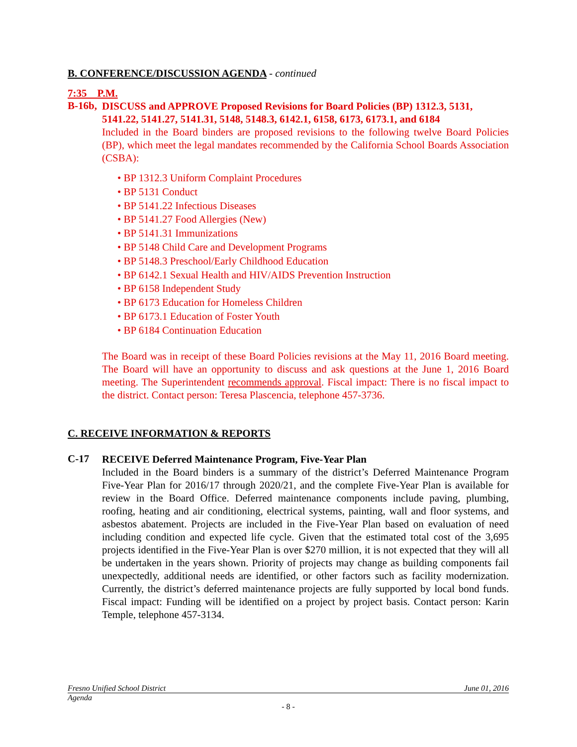B. CONFERENCE/DISCUSSION AGENDA - continued
7:35 P.M.
B-16b,
DISCUSS and APPROVE Proposed Revisions for Board Policies (BP) 1312.3, 5131, 5141.22, 5141.27, 5141.31, 5148, 5148.3, 6142.1, 6158, 6173, 6173.1, and 6184
Included in the Board binders are proposed revisions to the following twelve Board Policies (BP), which meet the legal mandates recommended by the California School Boards Association (CSBA):
• BP 1312.3 Uniform Complaint Procedures
• BP 5131 Conduct
• BP 5141.22 Infectious Diseases
• BP 5141.27 Food Allergies (New)
• BP 5141.31 Immunizations
• BP 5148 Child Care and Development Programs
• BP 5148.3 Preschool/Early Childhood Education
• BP 6142.1 Sexual Health and HIV/AIDS Prevention Instruction
• BP 6158 Independent Study
• BP 6173 Education for Homeless Children
• BP 6173.1 Education of Foster Youth
• BP 6184 Continuation Education
The Board was in receipt of these Board Policies revisions at the May 11, 2016 Board meeting. The Board will have an opportunity to discuss and ask questions at the June 1, 2016 Board meeting. The Superintendent recommends approval. Fiscal impact: There is no fiscal impact to the district. Contact person: Teresa Plascencia, telephone 457-3736.
C. RECEIVE INFORMATION & REPORTS
C-17
RECEIVE Deferred Maintenance Program, Five-Year Plan
Included in the Board binders is a summary of the district’s Deferred Maintenance Program Five-Year Plan for 2016/17 through 2020/21, and the complete Five-Year Plan is available for review in the Board Office. Deferred maintenance components include paving, plumbing, roofing, heating and air conditioning, electrical systems, painting, wall and floor systems, and asbestos abatement. Projects are included in the Five-Year Plan based on evaluation of need including condition and expected life cycle. Given that the estimated total cost of the 3,695 projects identified in the Five-Year Plan is over $270 million, it is not expected that they will all be undertaken in the years shown. Priority of projects may change as building components fail unexpectedly, additional needs are identified, or other factors such as facility modernization. Currently, the district’s deferred maintenance projects are fully supported by local bond funds. Fiscal impact: Funding will be identified on a project by project basis. Contact person: Karin Temple, telephone 457-3134.
Fresno Unified School District June 01, 2016
Agenda
- 8 -